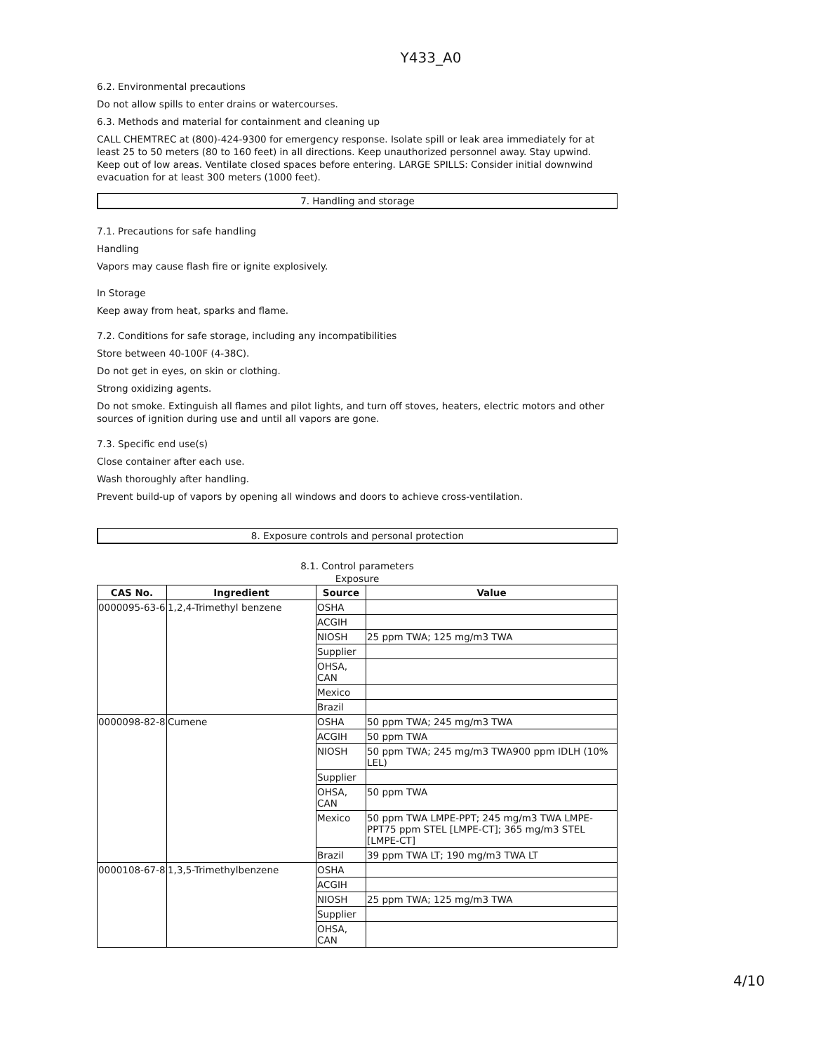Y433_A0
6.2. Environmental precautions
Do not allow spills to enter drains or watercourses.
6.3. Methods and material for containment and cleaning up
CALL CHEMTREC at (800)-424-9300 for emergency response. Isolate spill or leak area immediately for at least 25 to 50 meters (80 to 160 feet) in all directions. Keep unauthorized personnel away. Stay upwind. Keep out of low areas. Ventilate closed spaces before entering. LARGE SPILLS: Consider initial downwind evacuation for at least 300 meters (1000 feet).
7. Handling and storage
7.1. Precautions for safe handling
Handling
Vapors may cause flash fire or ignite explosively.
In Storage
Keep away from heat, sparks and flame.
7.2. Conditions for safe storage, including any incompatibilities
Store between 40-100F (4-38C).
Do not get in eyes, on skin or clothing.
Strong oxidizing agents.
Do not smoke. Extinguish all flames and pilot lights, and turn off stoves, heaters, electric motors and other sources of ignition during use and until all vapors are gone.
7.3. Specific end use(s)
Close container after each use.
Wash thoroughly after handling.
Prevent build-up of vapors by opening all windows and doors to achieve cross-ventilation.
8. Exposure controls and personal protection
8.1. Control parameters
Exposure
| CAS No. | Ingredient | Source | Value |
| --- | --- | --- | --- |
| 0000095-63-6 | 1,2,4-Trimethyl benzene | OSHA | |
| | | ACGIH | |
| | | NIOSH | 25 ppm TWA; 125 mg/m3 TWA |
| | | Supplier | |
| | | OHSA, CAN | |
| | | Mexico | |
| | | Brazil | |
| 0000098-82-8 | Cumene | OSHA | 50 ppm TWA; 245 mg/m3 TWA |
| | | ACGIH | 50 ppm TWA |
| | | NIOSH | 50 ppm TWA; 245 mg/m3 TWA900 ppm IDLH (10% LEL) |
| | | Supplier | |
| | | OHSA, CAN | 50 ppm TWA |
| | | Mexico | 50 ppm TWA LMPE-PPT; 245 mg/m3 TWA LMPE-PPT75 ppm STEL [LMPE-CT]; 365 mg/m3 STEL [LMPE-CT] |
| | | Brazil | 39 ppm TWA LT; 190 mg/m3 TWA LT |
| 0000108-67-8 | 1,3,5-Trimethylbenzene | OSHA | |
| | | ACGIH | |
| | | NIOSH | 25 ppm TWA; 125 mg/m3 TWA |
| | | Supplier | |
| | | OHSA, CAN | |
4/10